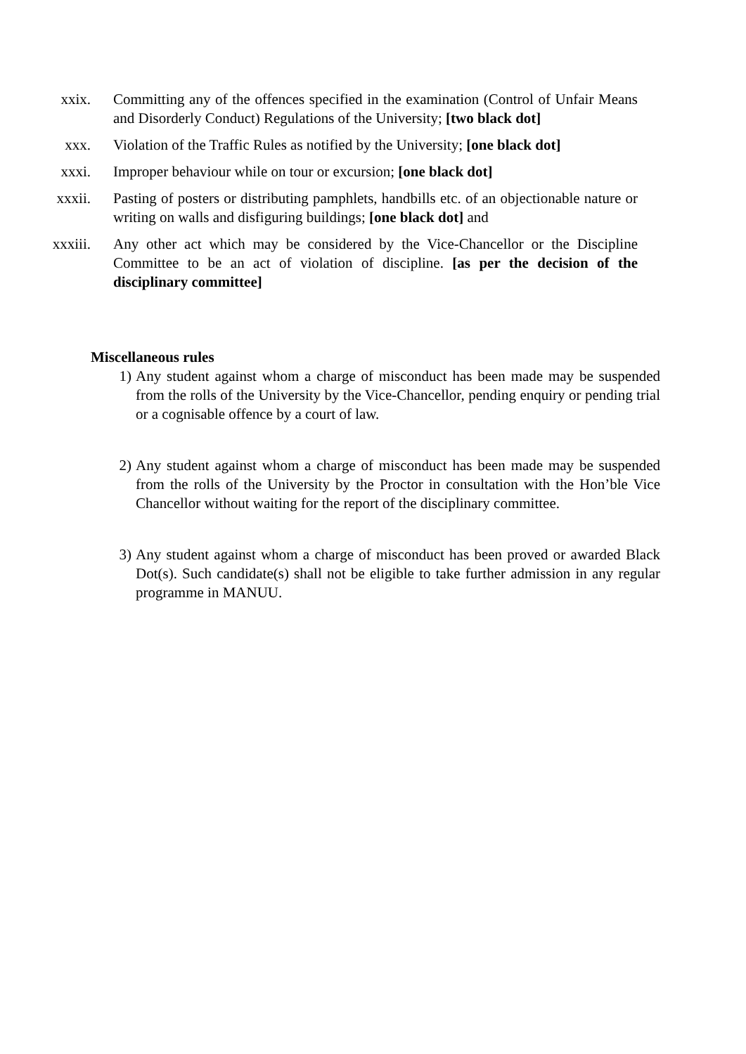xxix. Committing any of the offences specified in the examination (Control of Unfair Means and Disorderly Conduct) Regulations of the University; [two black dot]
xxx. Violation of the Traffic Rules as notified by the University; [one black dot]
xxxi. Improper behaviour while on tour or excursion; [one black dot]
xxxii. Pasting of posters or distributing pamphlets, handbills etc. of an objectionable nature or writing on walls and disfiguring buildings; [one black dot] and
xxxiii. Any other act which may be considered by the Vice-Chancellor or the Discipline Committee to be an act of violation of discipline. [as per the decision of the disciplinary committee]
Miscellaneous rules
1) Any student against whom a charge of misconduct has been made may be suspended from the rolls of the University by the Vice-Chancellor, pending enquiry or pending trial or a cognisable offence by a court of law.
2) Any student against whom a charge of misconduct has been made may be suspended from the rolls of the University by the Proctor in consultation with the Hon’ble Vice Chancellor without waiting for the report of the disciplinary committee.
3) Any student against whom a charge of misconduct has been proved or awarded Black Dot(s). Such candidate(s) shall not be eligible to take further admission in any regular programme in MANUU.